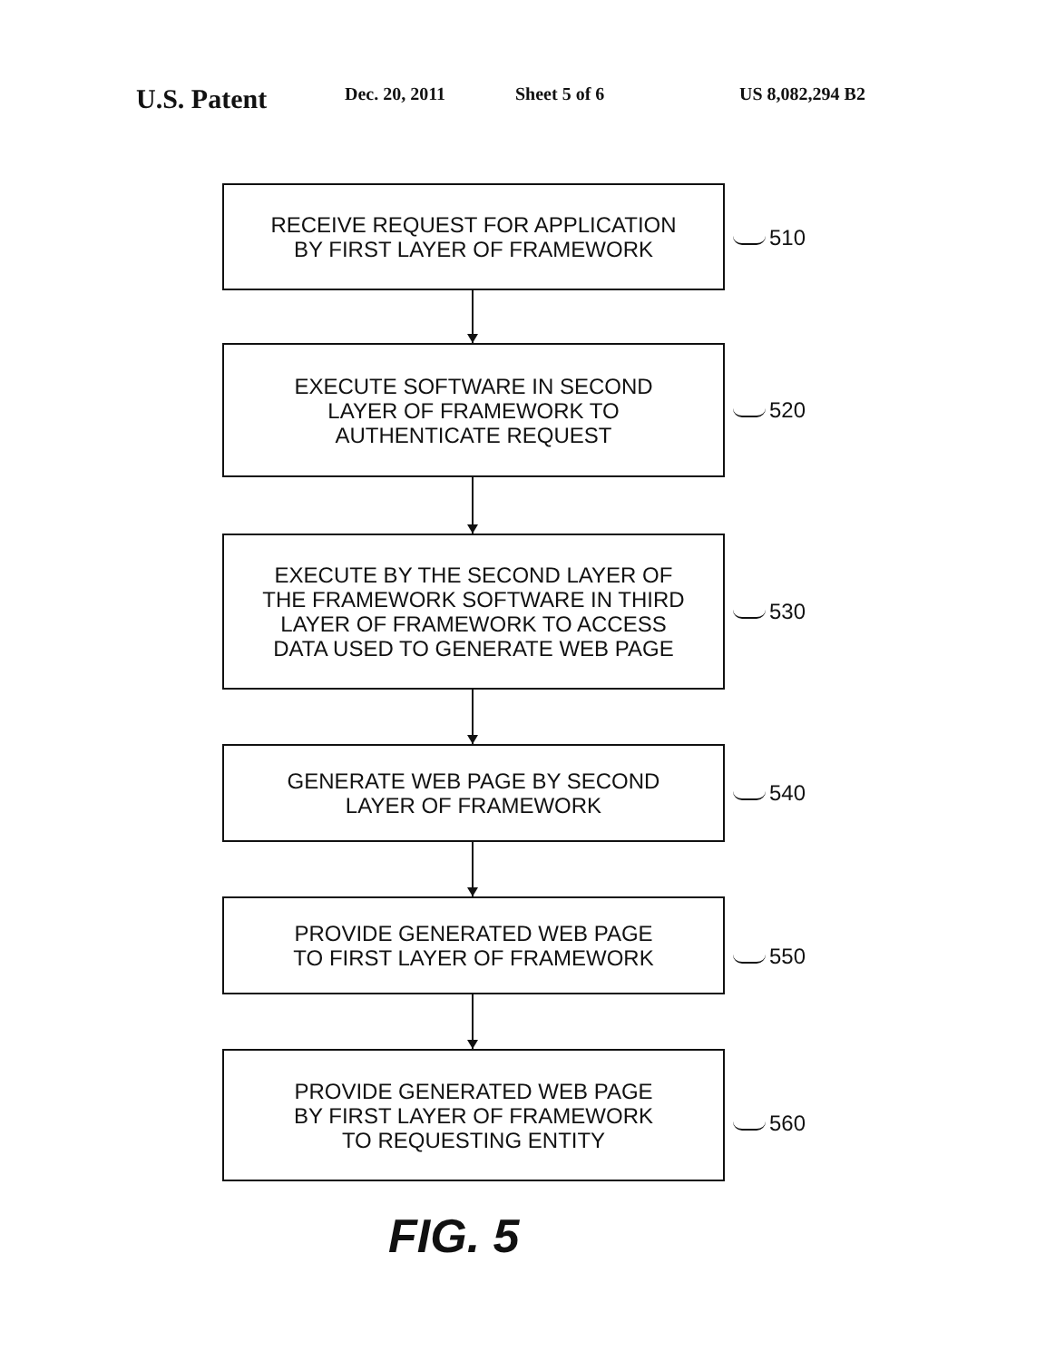U.S. Patent Dec. 20, 2011 Sheet 5 of 6 US 8,082,294 B2
RECEIVE REQUEST FOR APPLICATION
BY FIRST LAYER OF FRAMEWORK
510
EXECUTE SOFTWARE IN SECOND
LAYER OF FRAMEWORK TO
AUTHENTICATE REQUEST
520
EXECUTE BY THE SECOND LAYER OF
THE FRAMEWORK SOFTWARE IN THIRD
LAYER OF FRAMEWORK TO ACCESS
DATA USED TO GENERATE WEB PAGE
530
GENERATE WEB PAGE BY SECOND
LAYER OF FRAMEWORK
540
PROVIDE GENERATED WEB PAGE
TO FIRST LAYER OF FRAMEWORK
550
PROVIDE GENERATED WEB PAGE
BY FIRST LAYER OF FRAMEWORK
TO REQUESTING ENTITY
560
FIG. 5